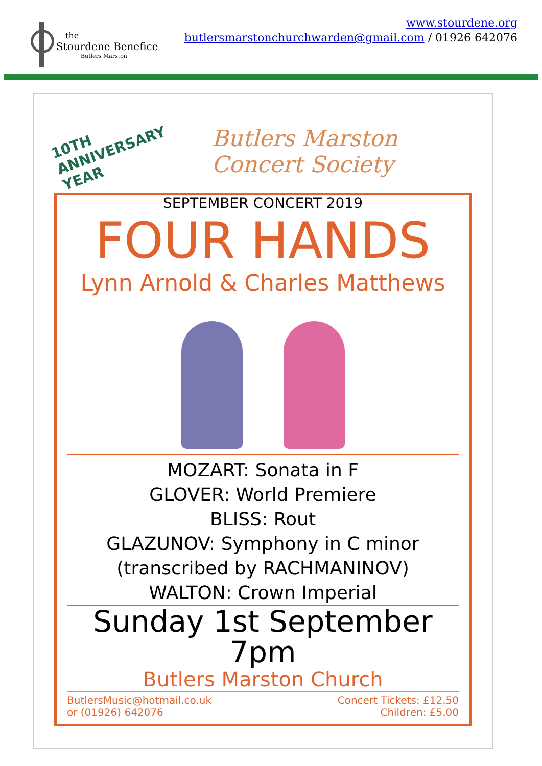the
Stourdene Benefice
Butlers Marston
www.stourdene.org
butlersmarstonchurchwarden@gmail.com / 01926 642076
10TH
ANNIVERSARY
YEAR Butlers Marston
Concert Society
SEPTEMBER CONCERT 2019
FOUR HANDS
Lynn Arnold & Charles Matthews
MOZART: Sonata in F
GLOVER: World Premiere
BLISS: Rout
GLAZUNOV: Symphony in C minor
(transcribed by RACHMANINOV)
WALTON: Crown Imperial
Sunday 1st September 7pm
Butlers Marston Church
ButlersMusic@hotmail.co.uk
or (01926) 642076
Concert Tickets: £12.50
Children: £5.00